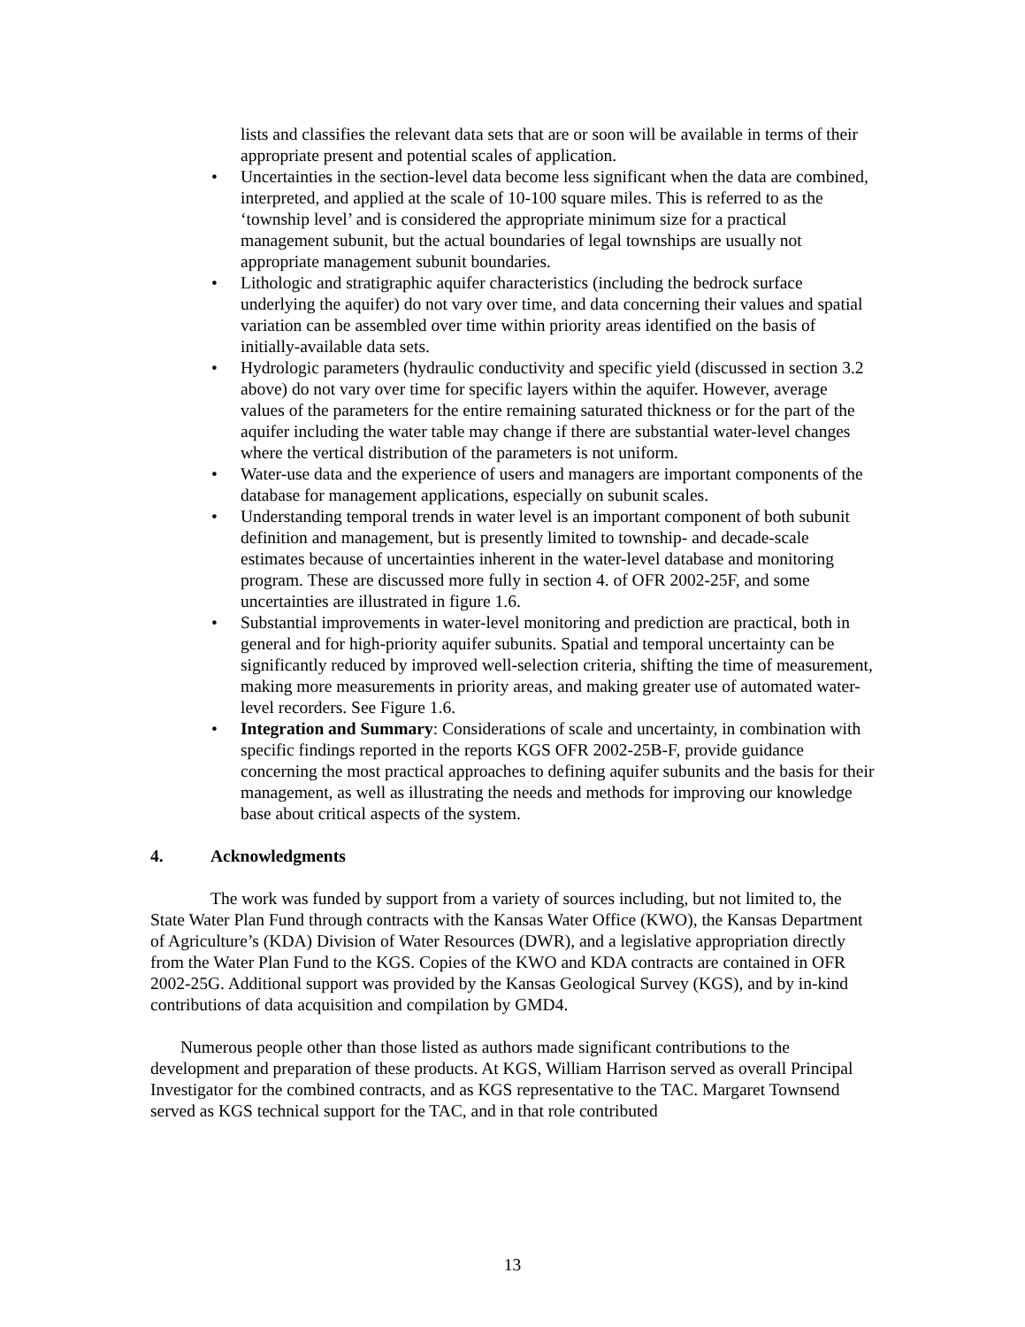lists and classifies the relevant data sets that are or soon will be available in terms of their appropriate present and potential scales of application.
• Uncertainties in the section-level data become less significant when the data are combined, interpreted, and applied at the scale of 10-100 square miles. This is referred to as the ‘township level’ and is considered the appropriate minimum size for a practical management subunit, but the actual boundaries of legal townships are usually not appropriate management subunit boundaries.
• Lithologic and stratigraphic aquifer characteristics (including the bedrock surface underlying the aquifer) do not vary over time, and data concerning their values and spatial variation can be assembled over time within priority areas identified on the basis of initially-available data sets.
• Hydrologic parameters (hydraulic conductivity and specific yield (discussed in section 3.2 above) do not vary over time for specific layers within the aquifer. However, average values of the parameters for the entire remaining saturated thickness or for the part of the aquifer including the water table may change if there are substantial water-level changes where the vertical distribution of the parameters is not uniform.
• Water-use data and the experience of users and managers are important components of the database for management applications, especially on subunit scales.
• Understanding temporal trends in water level is an important component of both subunit definition and management, but is presently limited to township- and decade-scale estimates because of uncertainties inherent in the water-level database and monitoring program. These are discussed more fully in section 4. of OFR 2002-25F, and some uncertainties are illustrated in figure 1.6.
• Substantial improvements in water-level monitoring and prediction are practical, both in general and for high-priority aquifer subunits. Spatial and temporal uncertainty can be significantly reduced by improved well-selection criteria, shifting the time of measurement, making more measurements in priority areas, and making greater use of automated water-level recorders. See Figure 1.6.
• Integration and Summary: Considerations of scale and uncertainty, in combination with specific findings reported in the reports KGS OFR 2002-25B-F, provide guidance concerning the most practical approaches to defining aquifer subunits and the basis for their management, as well as illustrating the needs and methods for improving our knowledge base about critical aspects of the system.
4. Acknowledgments
The work was funded by support from a variety of sources including, but not limited to, the State Water Plan Fund through contracts with the Kansas Water Office (KWO), the Kansas Department of Agriculture’s (KDA) Division of Water Resources (DWR), and a legislative appropriation directly from the Water Plan Fund to the KGS. Copies of the KWO and KDA contracts are contained in OFR 2002-25G. Additional support was provided by the Kansas Geological Survey (KGS), and by in-kind contributions of data acquisition and compilation by GMD4.
Numerous people other than those listed as authors made significant contributions to the development and preparation of these products. At KGS, William Harrison served as overall Principal Investigator for the combined contracts, and as KGS representative to the TAC. Margaret Townsend served as KGS technical support for the TAC, and in that role contributed
13